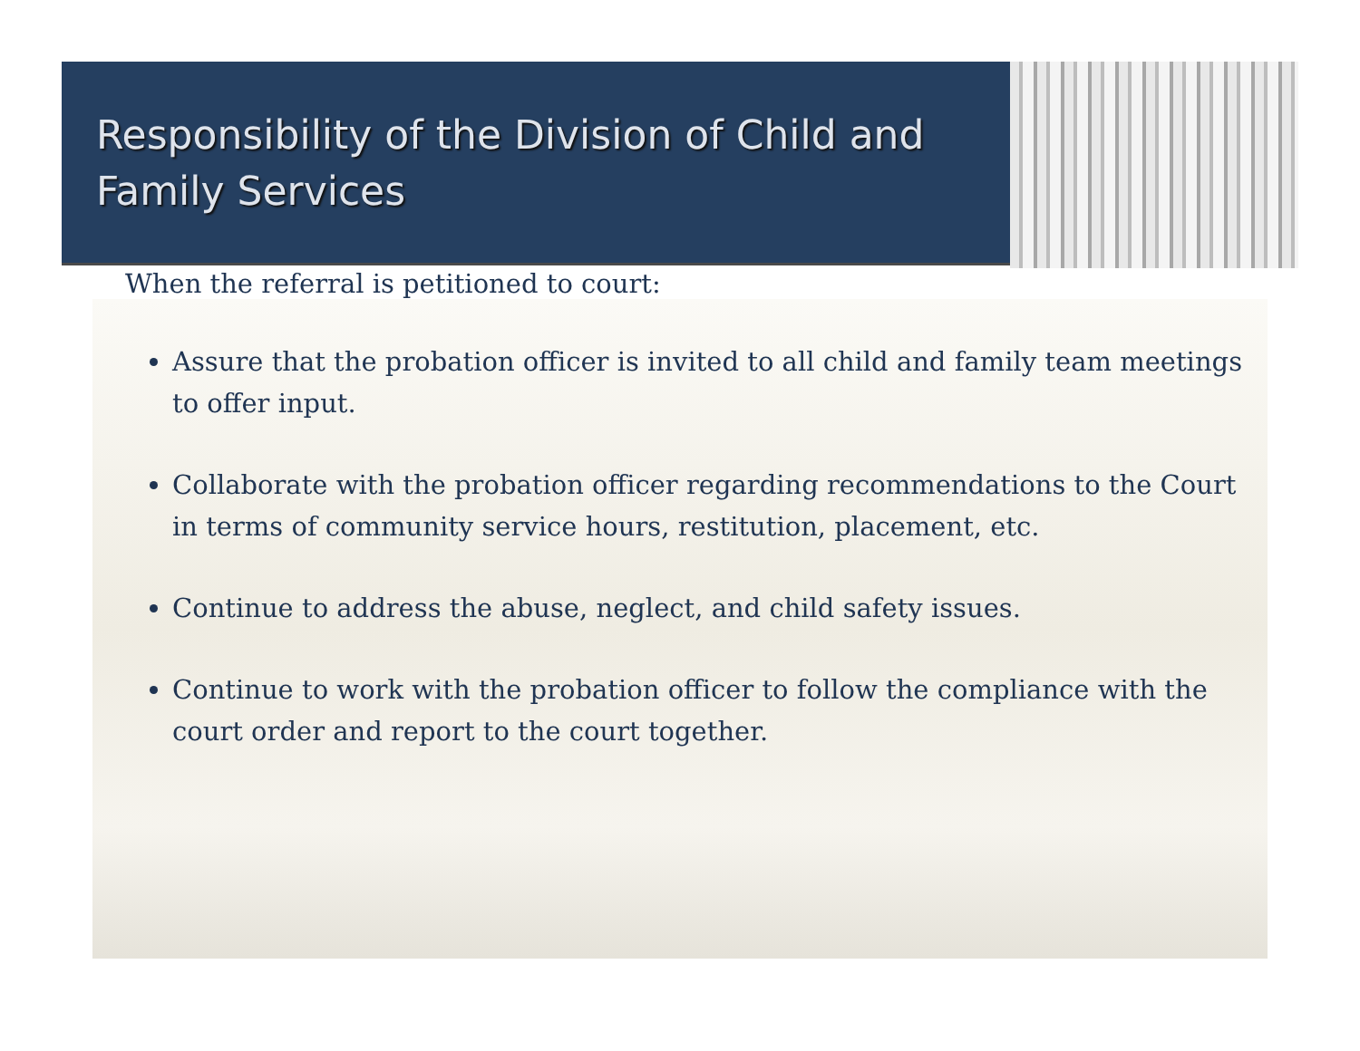Responsibility of the Division of Child and Family Services
When the referral is petitioned to court:
Assure that the probation officer is invited to all child and family team meetings to offer input.
Collaborate with the probation officer regarding recommendations to the Court in terms of community service hours, restitution, placement, etc.
Continue to address the abuse, neglect, and child safety issues.
Continue to work with the probation officer to follow the compliance with the court order and report to the court together.